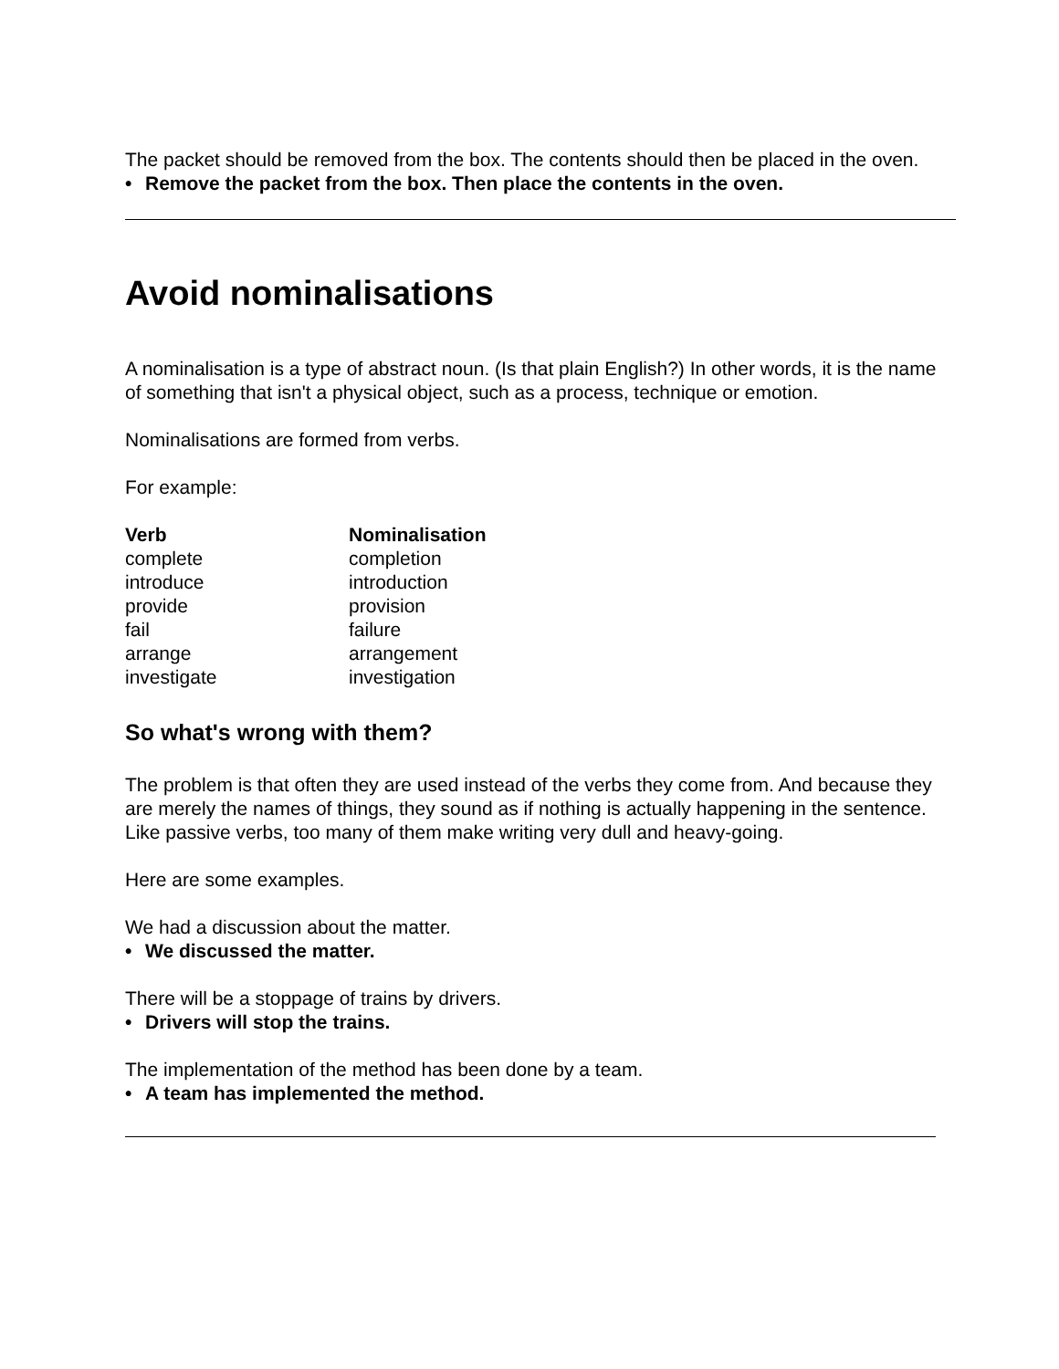The packet should be removed from the box. The contents should then be placed in the oven.
• Remove the packet from the box. Then place the contents in the oven.
Avoid nominalisations
A nominalisation is a type of abstract noun. (Is that plain English?) In other words, it is the name of something that isn't a physical object, such as a process, technique or emotion.
Nominalisations are formed from verbs.
For example:
| Verb | Nominalisation |
| --- | --- |
| complete | completion |
| introduce | introduction |
| provide | provision |
| fail | failure |
| arrange | arrangement |
| investigate | investigation |
So what's wrong with them?
The problem is that often they are used instead of the verbs they come from. And because they are merely the names of things, they sound as if nothing is actually happening in the sentence. Like passive verbs, too many of them make writing very dull and heavy-going.
Here are some examples.
We had a discussion about the matter.
• We discussed the matter.
There will be a stoppage of trains by drivers.
• Drivers will stop the trains.
The implementation of the method has been done by a team.
• A team has implemented the method.